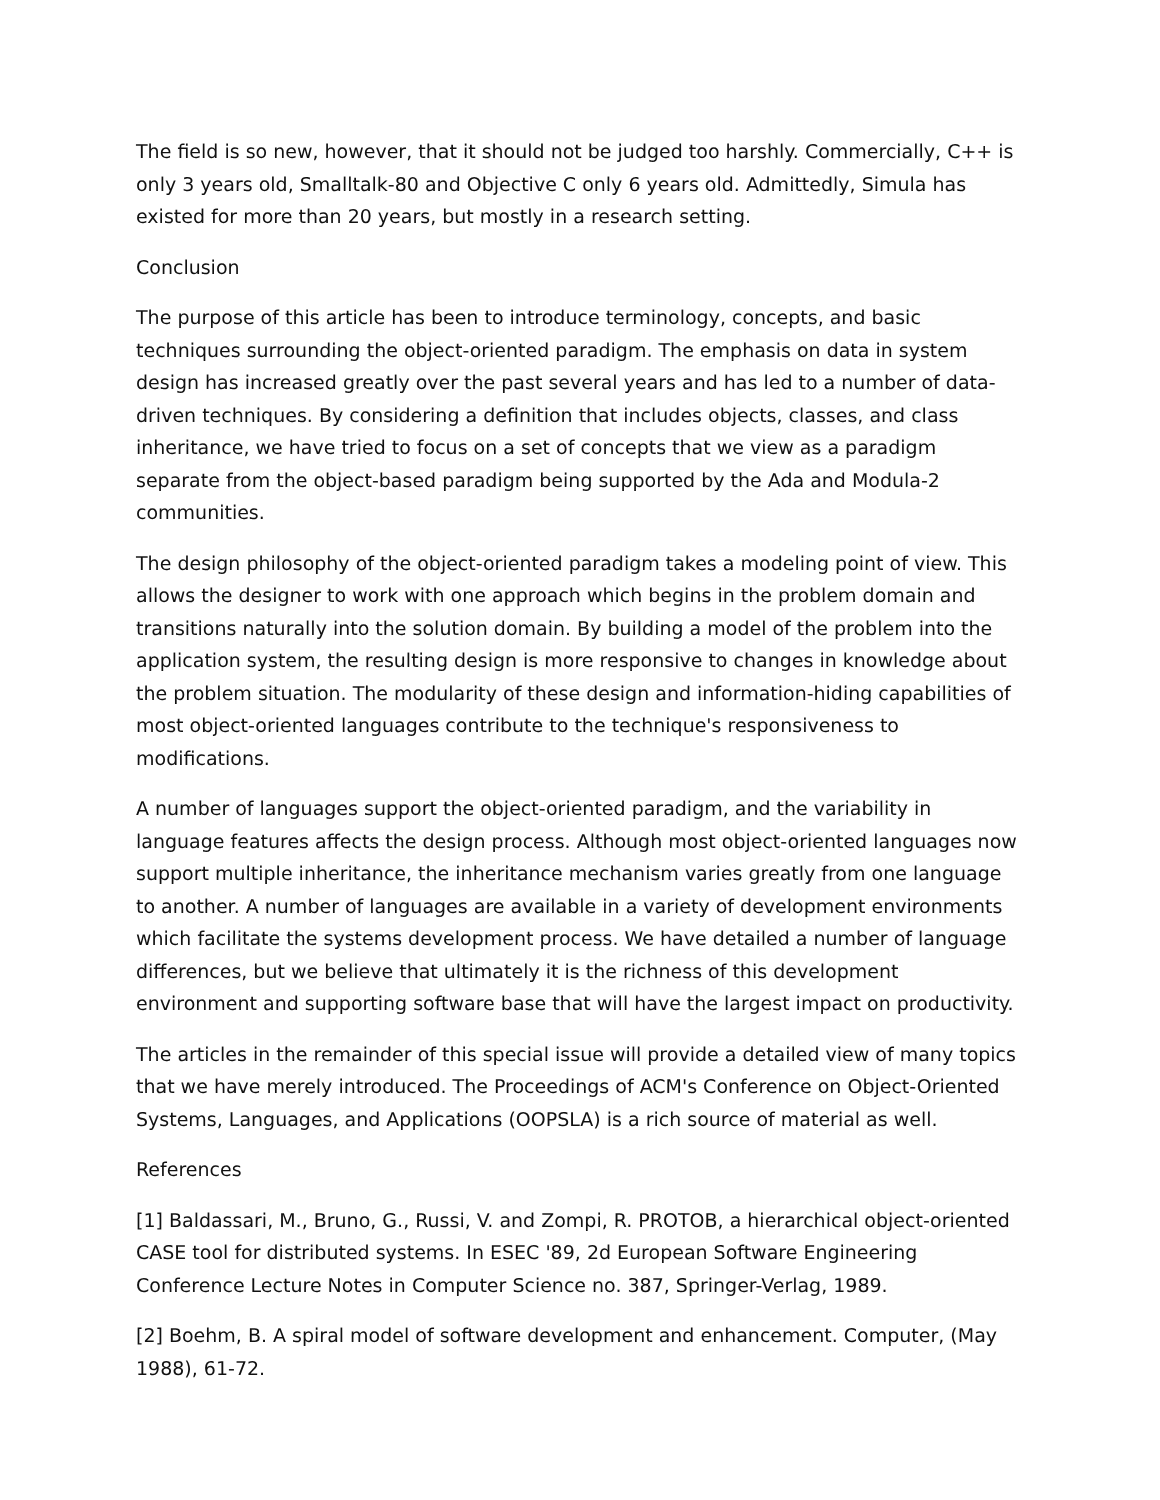The field is so new, however, that it should not be judged too harshly. Commercially, C++ is only 3 years old, Smalltalk-80 and Objective C only 6 years old. Admittedly, Simula has existed for more than 20 years, but mostly in a research setting.
Conclusion
The purpose of this article has been to introduce terminology, concepts, and basic techniques surrounding the object-oriented paradigm. The emphasis on data in system design has increased greatly over the past several years and has led to a number of data-driven techniques. By considering a definition that includes objects, classes, and class inheritance, we have tried to focus on a set of concepts that we view as a paradigm separate from the object-based paradigm being supported by the Ada and Modula-2 communities.
The design philosophy of the object-oriented paradigm takes a modeling point of view. This allows the designer to work with one approach which begins in the problem domain and transitions naturally into the solution domain. By building a model of the problem into the application system, the resulting design is more responsive to changes in knowledge about the problem situation. The modularity of these design and information-hiding capabilities of most object-oriented languages contribute to the technique's responsiveness to modifications.
A number of languages support the object-oriented paradigm, and the variability in language features affects the design process. Although most object-oriented languages now support multiple inheritance, the inheritance mechanism varies greatly from one language to another. A number of languages are available in a variety of development environments which facilitate the systems development process. We have detailed a number of language differences, but we believe that ultimately it is the richness of this development environment and supporting software base that will have the largest impact on productivity.
The articles in the remainder of this special issue will provide a detailed view of many topics that we have merely introduced. The Proceedings of ACM's Conference on Object-Oriented Systems, Languages, and Applications (OOPSLA) is a rich source of material as well.
References
[1] Baldassari, M., Bruno, G., Russi, V. and Zompi, R. PROTOB, a hierarchical object-oriented CASE tool for distributed systems. In ESEC '89, 2d European Software Engineering Conference Lecture Notes in Computer Science no. 387, Springer-Verlag, 1989.
[2] Boehm, B. A spiral model of software development and enhancement. Computer, (May 1988), 61-72.